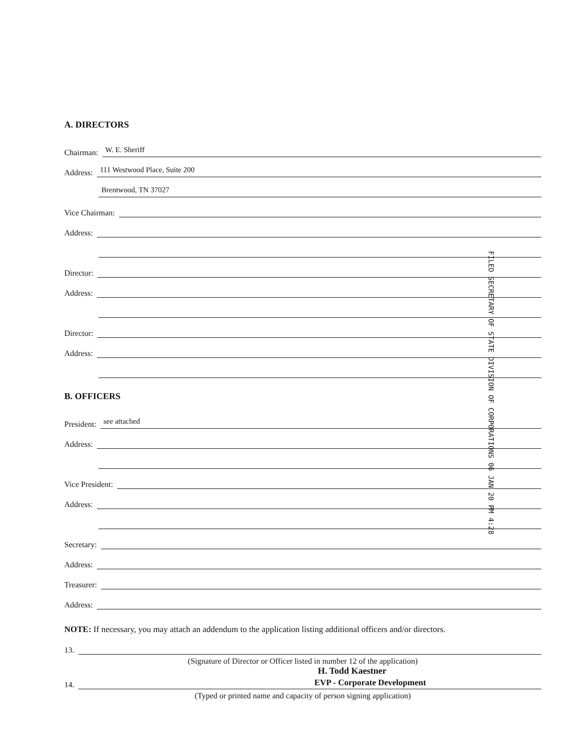A. DIRECTORS
Chairman: W. E. Sheriff
Address: 111 Westwood Place, Suite 200
Brentwood, TN 37027
Vice Chairman:
Address:
Director:
Address:
Director:
Address:
B. OFFICERS
President: see attached
Address:
Vice President:
Address:
Secretary:
Address:
Treasurer:
Address:
NOTE: If necessary, you may attach an addendum to the application listing additional officers and/or directors.
13.
(Signature of Director or Officer listed in number 12 of the application)
H. Todd Kaestner
14. EVP - Corporate Development
(Typed or printed name and capacity of person signing application)
FILED SECRETARY OF STATE DIVISION OF CORPORATIONS 06 JAN 20 PM 4:28